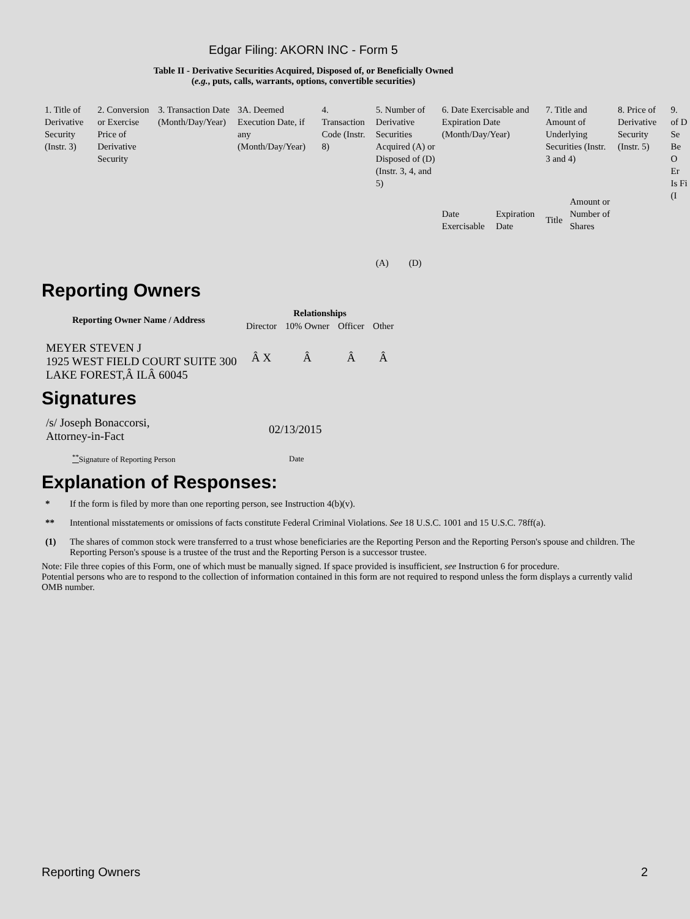Edgar Filing: AKORN INC - Form 5
Table II - Derivative Securities Acquired, Disposed of, or Beneficially Owned
(e.g., puts, calls, warrants, options, convertible securities)
| 1. Title of Derivative Security (Instr. 3) | 2. Conversion or Exercise Price of Derivative Security | 3. Transaction Date (Month/Day/Year) | 3A. Deemed Execution Date, if any (Month/Day/Year) | 4. Transaction Code (Instr. 8) | 5. Number of Derivative Securities Acquired (A) or Disposed of (D) (Instr. 3, 4, and 5) | | 6. Date Exercisable and Expiration Date (Month/Day/Year) | | 7. Title and Amount of Underlying Securities (Instr. 3 and 4) | | 8. Price of Derivative Security (Instr. 5) | 9. of D Se Be O Er Is Fi (I |
| | | | | | (A) | (D) | Date Exercisable | Expiration Date | Title | Amount or Number of Shares | | |
Reporting Owners
| Reporting Owner Name / Address | Relationships | | | |
| --- | --- | --- | --- | --- |
| | Director | 10% Owner | Officer | Other |
| MEYER STEVEN J 1925 WEST FIELD COURT SUITE 300 LAKE FOREST,Â ILÂ 60045 | Â X | Â | Â | Â |
Signatures
| /s/ Joseph Bonaccorsi, Attorney-in-Fact | 02/13/2015 |
| <sup>**</sup> Signature of Reporting Person | Date |
Explanation of Responses:
* If the form is filed by more than one reporting person, see Instruction 4(b)(v).
** Intentional misstatements or omissions of facts constitute Federal Criminal Violations. See 18 U.S.C. 1001 and 15 U.S.C. 78ff(a).
(1) The shares of common stock were transferred to a trust whose beneficiaries are the Reporting Person and the Reporting Person's spouse and children. The Reporting Person's spouse is a trustee of the trust and the Reporting Person is a successor trustee.
Note: File three copies of this Form, one of which must be manually signed. If space provided is insufficient, see Instruction 6 for procedure.
Potential persons who are to respond to the collection of information contained in this form are not required to respond unless the form displays a currently valid OMB number.
Reporting Owners 2